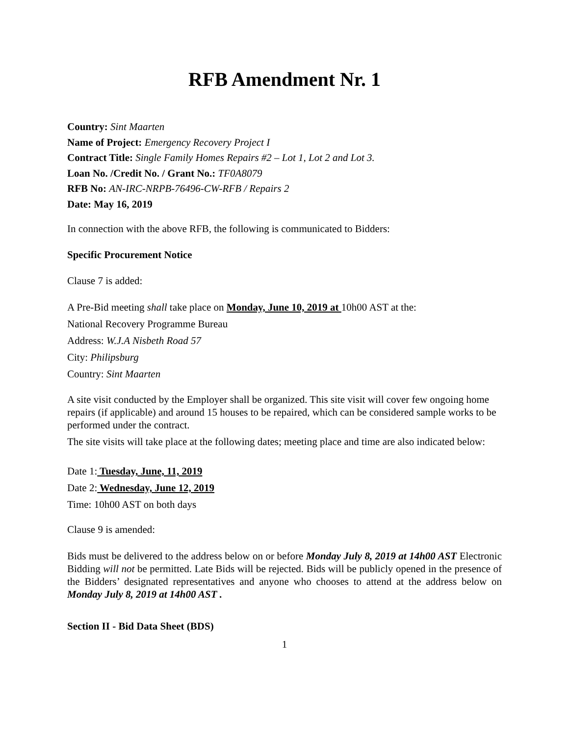RFB Amendment Nr. 1
Country: Sint Maarten
Name of Project: Emergency Recovery Project I
Contract Title: Single Family Homes Repairs #2 – Lot 1, Lot 2 and Lot 3.
Loan No. /Credit No. / Grant No.: TF0A8079
RFB No: AN-IRC-NRPB-76496-CW-RFB / Repairs 2
Date: May 16, 2019
In connection with the above RFB, the following is communicated to Bidders:
Specific Procurement Notice
Clause 7 is added:
A Pre-Bid meeting shall take place on Monday, June 10, 2019 at 10h00 AST at the:
National Recovery Programme Bureau
Address: W.J.A Nisbeth Road 57
City: Philipsburg
Country: Sint Maarten
A site visit conducted by the Employer shall be organized. This site visit will cover few ongoing home repairs (if applicable) and around 15 houses to be repaired, which can be considered sample works to be performed under the contract.
The site visits will take place at the following dates; meeting place and time are also indicated below:
Date 1: Tuesday, June, 11, 2019
Date 2: Wednesday, June 12, 2019
Time: 10h00 AST on both days
Clause 9 is amended:
Bids must be delivered to the address below on or before Monday July 8, 2019 at 14h00 AST Electronic Bidding will not be permitted. Late Bids will be rejected. Bids will be publicly opened in the presence of the Bidders’ designated representatives and anyone who chooses to attend at the address below on Monday July 8, 2019 at 14h00 AST .
Section II - Bid Data Sheet (BDS)
1